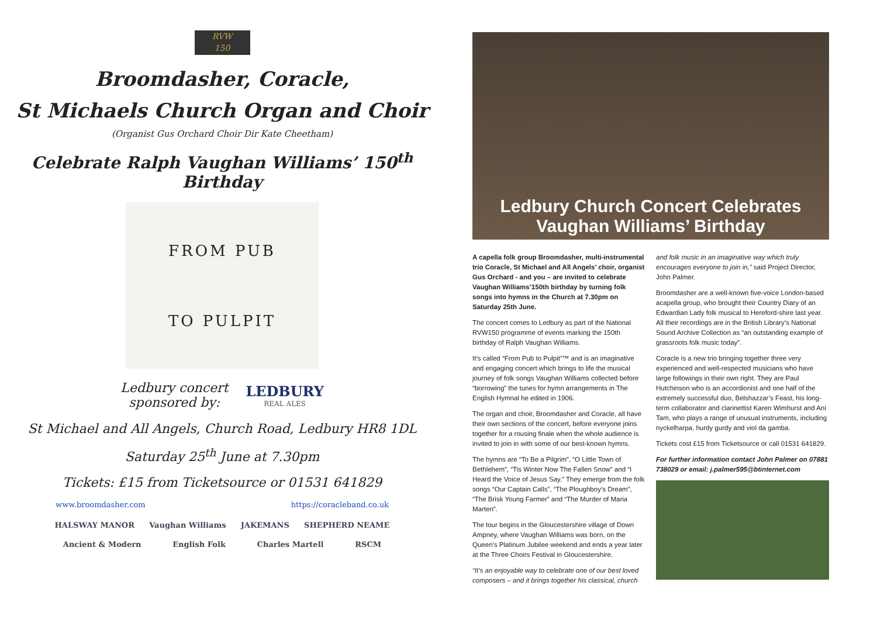RVW
150
Broomdasher, Coracle,
St Michaels Church Organ and Choir
(Organist Gus Orchard Choir Dir Kate Cheetham)
Celebrate Ralph Vaughan Williams’ 150<sup>th</sup> Birthday
FROM PUB
TO PULPIT
Ledbury concert
sponsored by:
LEDBURY
REAL ALES
St Michael and All Angels, Church Road, Ledbury HR8 1DL
Saturday 25<sup>th</sup> June at 7.30pm
Tickets: £15 from Ticketsource or 01531 641829
www.broomdasher.com https://coracleband.co.uk
HALSWAY MANOR Vaughan Williams JAKEMANS SHEPHERD NEAME Ancient & Modern English Folk Charles Martell RSCM
Ledbury Church Concert Celebrates
Vaughan Williams’ Birthday
A capella folk group Broomdasher, multi-instrumental trio Coracle, St Michael and All Angels’ choir, organist Gus Orchard - and you – are invited to celebrate Vaughan Williams’150th birthday by turning folk songs into hymns in the Church at 7.30pm on Saturday 25th June.
The concert comes to Ledbury as part of the National RVW150 programme of events marking the 150th birthday of Ralph Vaughan Williams.
It’s called “From Pub to Pulpit”™ and is an imaginative and engaging concert which brings to life the musical journey of folk songs Vaughan Williams collected before “borrowing” the tunes for hymn arrangements in The English Hymnal he edited in 1906.
The organ and choir, Broomdasher and Coracle, all have their own sections of the concert, before everyone joins together for a rousing finale when the whole audience is invited to join in with some of our best-known hymns.
The hymns are “To Be a Pilgrim”, “O Little Town of Bethlehem”, “Tis Winter Now The Fallen Snow” and “I Heard the Voice of Jesus Say.” They emerge from the folk songs “Our Captain Calls”, “The Ploughboy’s Dream”, “The Brisk Young Farmer” and “The Murder of Maria Marten”.
The tour begins in the Gloucestershire village of Down Ampney, where Vaughan Williams was born, on the Queen’s Platinum Jubilee weekend and ends a year later at the Three Choirs Festival in Gloucestershire.
“It’s an enjoyable way to celebrate one of our best loved composers – and it brings together his classical, church and folk music in an imaginative way which truly encourages everyone to join in,” said Project Director, John Palmer.
Broomdasher are a well-known five-voice London-based acapella group, who brought their Country Diary of an Edwardian Lady folk musical to Hereford-shire last year. All their recordings are in the British Library’s National Sound Archive Collection as “an outstanding example of grassroots folk music today”.
Coracle is a new trio bringing together three very experienced and well-respected musicians who have large followings in their own right. They are Paul Hutchinson who is an accordionist and one half of the extremely successful duo, Belshazzar’s Feast, his long-term collaborator and clarinettist Karen Wimhurst and Ani Tam, who plays a range of unusual instruments, including nyckelharpa, hurdy gurdy and viol da gamba.
Tickets cost £15 from Ticketsource or call 01531 641829.
For further information contact John Palmer on 07881 738029 or email: j.palmer595@btinternet.com